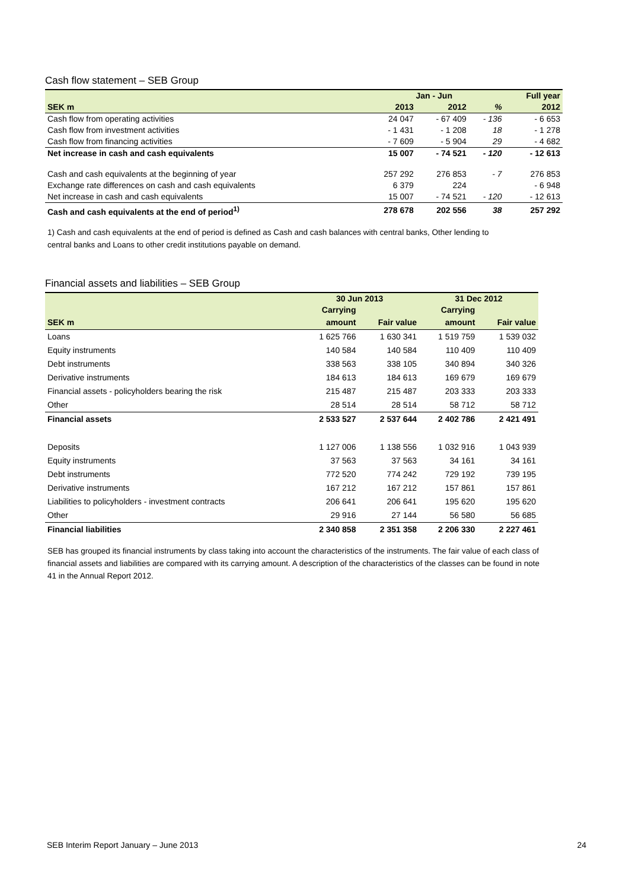Cash flow statement – SEB Group
| | Jan - Jun | | | Full year |
| SEK m | 2013 | 2012 | % | 2012 |
| Cash flow from operating activities | 24 047 | - 67 409 | - 136 | - 6 653 |
| Cash flow from investment activities | - 1 431 | - 1 208 | 18 | - 1 278 |
| Cash flow from financing activities | - 7 609 | - 5 904 | 29 | - 4 682 |
| Net increase in cash and cash equivalents | 15 007 | - 74 521 | - 120 | - 12 613 |
| Cash and cash equivalents at the beginning of year | 257 292 | 276 853 | - 7 | 276 853 |
| Exchange rate differences on cash and cash equivalents | 6 379 | 224 | | - 6 948 |
| Net increase in cash and cash equivalents | 15 007 | - 74 521 | - 120 | - 12 613 |
| Cash and cash equivalents at the end of period<sup>1)</sup> | 278 678 | 202 556 | 38 | 257 292 |
1) Cash and cash equivalents at the end of period is defined as Cash and cash balances with central banks, Other lending to
central banks and Loans to other credit institutions payable on demand.
Financial assets and liabilities – SEB Group
| | 30 Jun 2013 | | 31 Dec 2012 | |
| | Carrying | | Carrying | |
| SEK m | amount | Fair value | amount | Fair value |
| Loans | 1 625 766 | 1 630 341 | 1 519 759 | 1 539 032 |
| Equity instruments | 140 584 | 140 584 | 110 409 | 110 409 |
| Debt instruments | 338 563 | 338 105 | 340 894 | 340 326 |
| Derivative instruments | 184 613 | 184 613 | 169 679 | 169 679 |
| Financial assets - policyholders bearing the risk | 215 487 | 215 487 | 203 333 | 203 333 |
| Other | 28 514 | 28 514 | 58 712 | 58 712 |
| Financial assets | 2 533 527 | 2 537 644 | 2 402 786 | 2 421 491 |
| Deposits | 1 127 006 | 1 138 556 | 1 032 916 | 1 043 939 |
| Equity instruments | 37 563 | 37 563 | 34 161 | 34 161 |
| Debt instruments | 772 520 | 774 242 | 729 192 | 739 195 |
| Derivative instruments | 167 212 | 167 212 | 157 861 | 157 861 |
| Liabilities to policyholders - investment contracts | 206 641 | 206 641 | 195 620 | 195 620 |
| Other | 29 916 | 27 144 | 56 580 | 56 685 |
| Financial liabilities | 2 340 858 | 2 351 358 | 2 206 330 | 2 227 461 |
SEB has grouped its financial instruments by class taking into account the characteristics of the instruments. The fair value of each class of financial assets and liabilities are compared with its carrying amount. A description of the characteristics of the classes can be found in note 41 in the Annual Report 2012.
SEB Interim Report January – June 2013 24